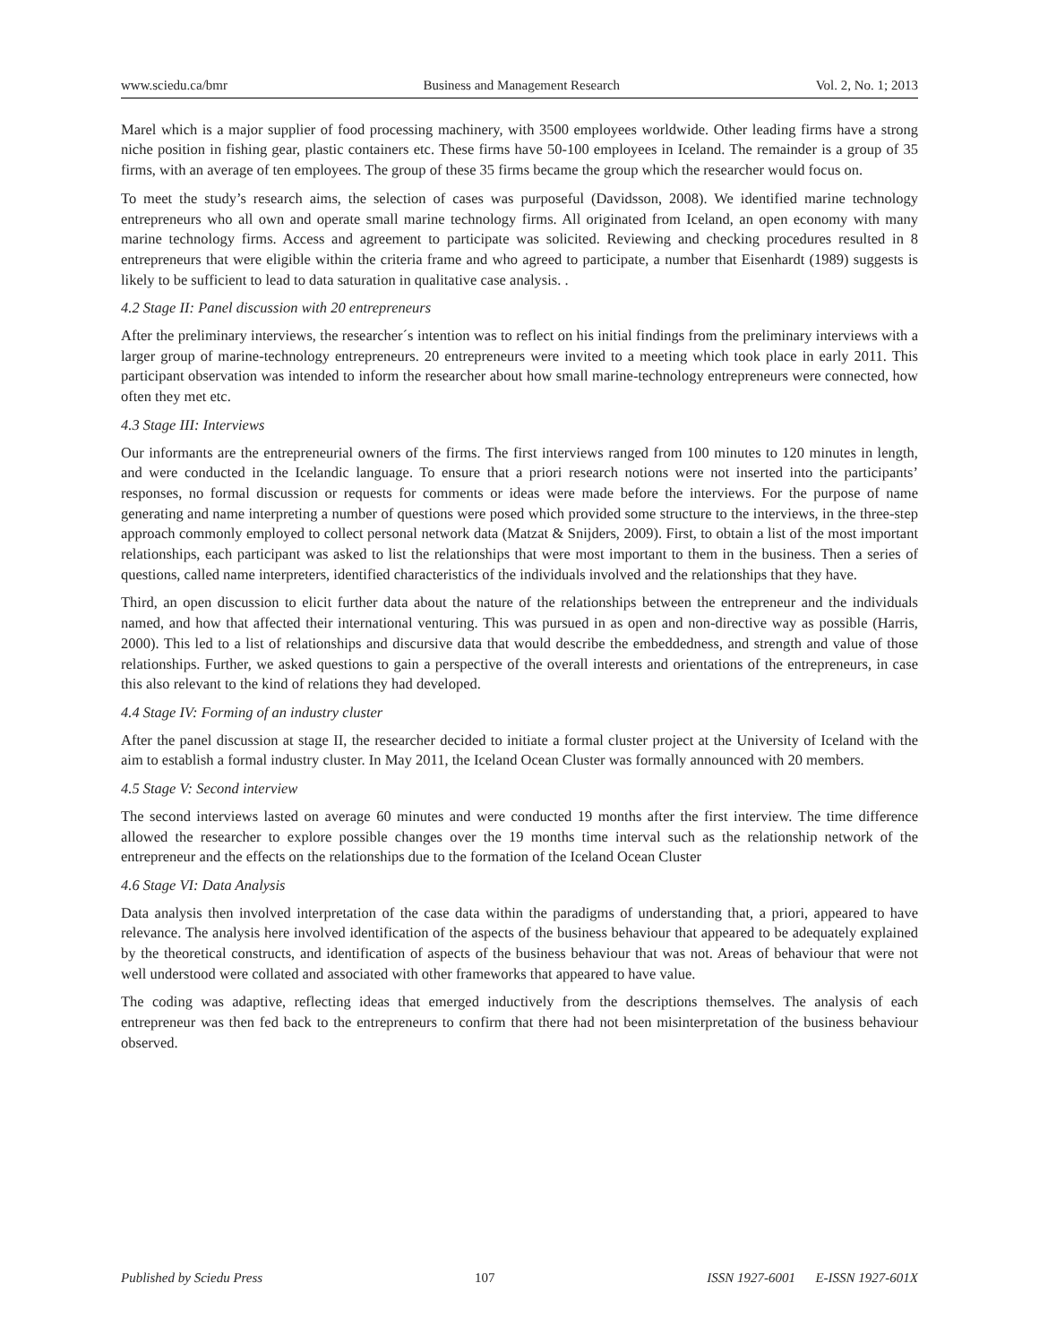www.sciedu.ca/bmr Business and Management Research Vol. 2, No. 1; 2013
Marel which is a major supplier of food processing machinery, with 3500 employees worldwide. Other leading firms have a strong niche position in fishing gear, plastic containers etc. These firms have 50-100 employees in Iceland. The remainder is a group of 35 firms, with an average of ten employees. The group of these 35 firms became the group which the researcher would focus on.
To meet the study’s research aims, the selection of cases was purposeful (Davidsson, 2008). We identified marine technology entrepreneurs who all own and operate small marine technology firms. All originated from Iceland, an open economy with many marine technology firms. Access and agreement to participate was solicited. Reviewing and checking procedures resulted in 8 entrepreneurs that were eligible within the criteria frame and who agreed to participate, a number that Eisenhardt (1989) suggests is likely to be sufficient to lead to data saturation in qualitative case analysis. .
4.2 Stage II: Panel discussion with 20 entrepreneurs
After the preliminary interviews, the researcher´s intention was to reflect on his initial findings from the preliminary interviews with a larger group of marine-technology entrepreneurs. 20 entrepreneurs were invited to a meeting which took place in early 2011. This participant observation was intended to inform the researcher about how small marine-technology entrepreneurs were connected, how often they met etc.
4.3 Stage III: Interviews
Our informants are the entrepreneurial owners of the firms. The first interviews ranged from 100 minutes to 120 minutes in length, and were conducted in the Icelandic language. To ensure that a priori research notions were not inserted into the participants’ responses, no formal discussion or requests for comments or ideas were made before the interviews. For the purpose of name generating and name interpreting a number of questions were posed which provided some structure to the interviews, in the three-step approach commonly employed to collect personal network data (Matzat & Snijders, 2009). First, to obtain a list of the most important relationships, each participant was asked to list the relationships that were most important to them in the business. Then a series of questions, called name interpreters, identified characteristics of the individuals involved and the relationships that they have.
Third, an open discussion to elicit further data about the nature of the relationships between the entrepreneur and the individuals named, and how that affected their international venturing. This was pursued in as open and non-directive way as possible (Harris, 2000). This led to a list of relationships and discursive data that would describe the embeddedness, and strength and value of those relationships. Further, we asked questions to gain a perspective of the overall interests and orientations of the entrepreneurs, in case this also relevant to the kind of relations they had developed.
4.4 Stage IV: Forming of an industry cluster
After the panel discussion at stage II, the researcher decided to initiate a formal cluster project at the University of Iceland with the aim to establish a formal industry cluster. In May 2011, the Iceland Ocean Cluster was formally announced with 20 members.
4.5 Stage V: Second interview
The second interviews lasted on average 60 minutes and were conducted 19 months after the first interview. The time difference allowed the researcher to explore possible changes over the 19 months time interval such as the relationship network of the entrepreneur and the effects on the relationships due to the formation of the Iceland Ocean Cluster
4.6 Stage VI: Data Analysis
Data analysis then involved interpretation of the case data within the paradigms of understanding that, a priori, appeared to have relevance. The analysis here involved identification of the aspects of the business behaviour that appeared to be adequately explained by the theoretical constructs, and identification of aspects of the business behaviour that was not. Areas of behaviour that were not well understood were collated and associated with other frameworks that appeared to have value.
The coding was adaptive, reflecting ideas that emerged inductively from the descriptions themselves. The analysis of each entrepreneur was then fed back to the entrepreneurs to confirm that there had not been misinterpretation of the business behaviour observed.
Published by Sciedu Press 107 ISSN 1927-6001 E-ISSN 1927-601X